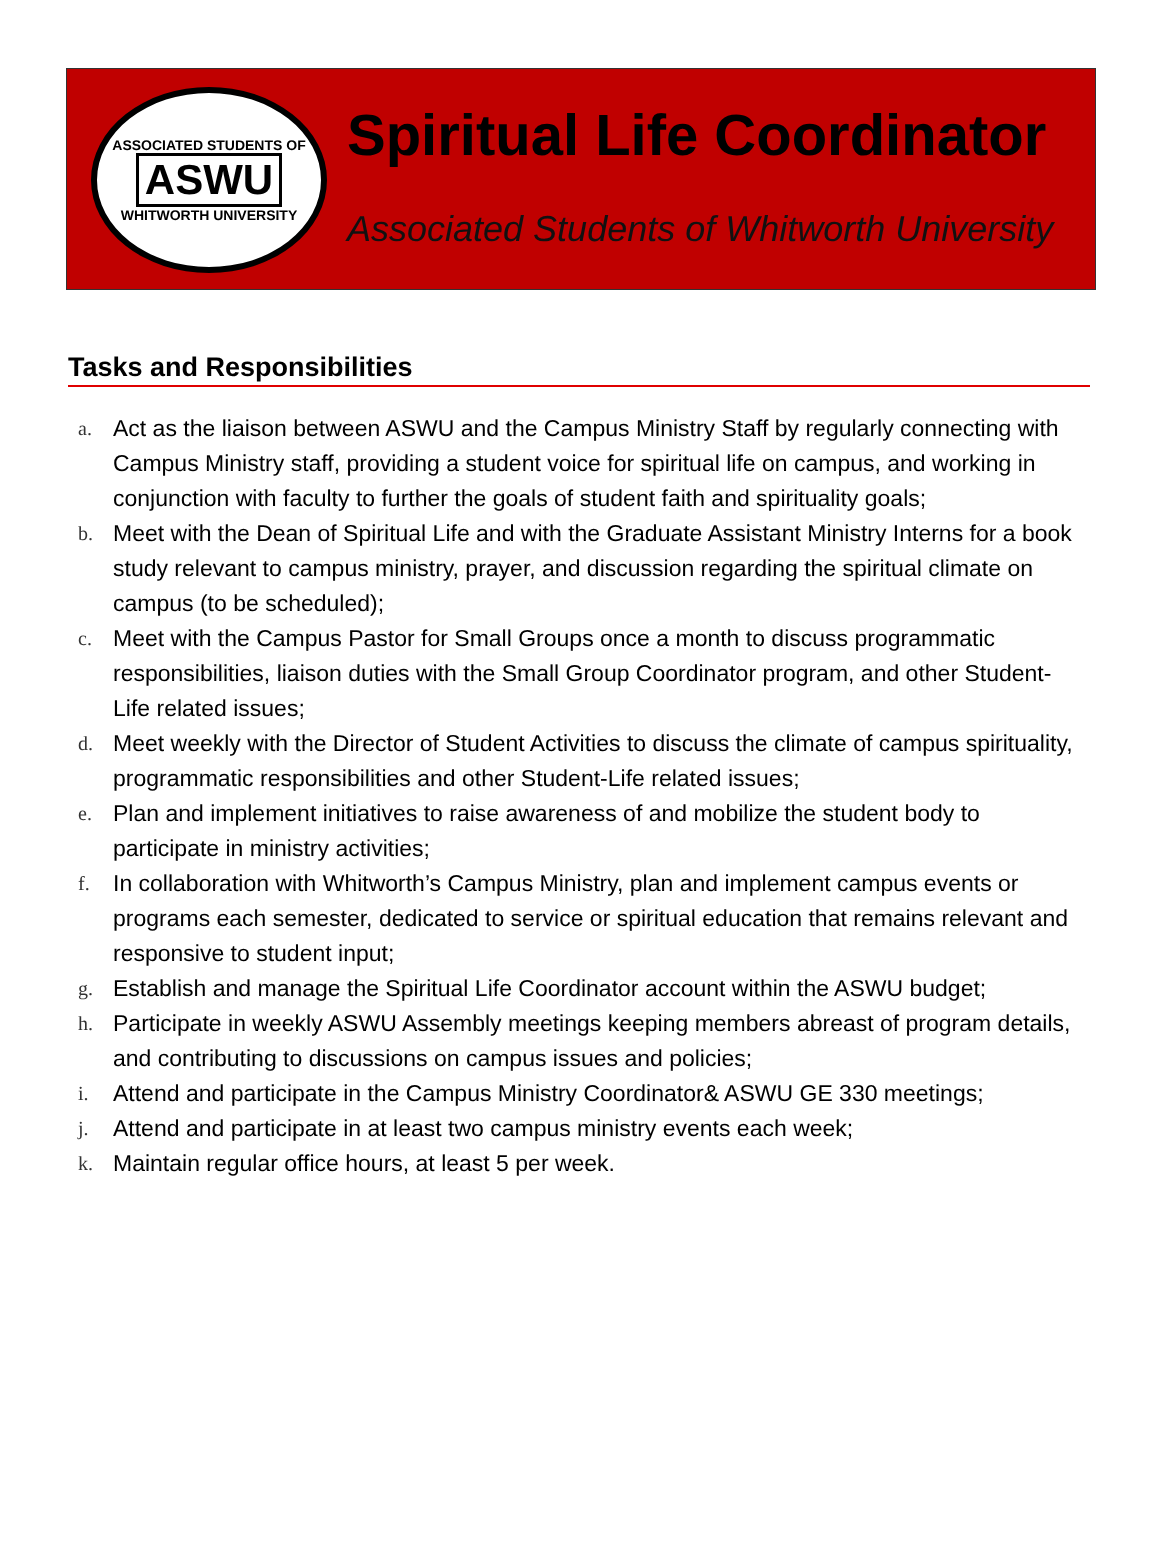ASSOCIATED STUDENTS OF
ASWU
WHITWORTH UNIVERSITY
Spiritual Life Coordinator
Associated Students of Whitworth University
Tasks and Responsibilities
a.
Act as the liaison between ASWU and the Campus Ministry Staff by regularly connecting with Campus Ministry staff, providing a student voice for spiritual life on campus, and working in conjunction with faculty to further the goals of student faith and spirituality goals;
b.
Meet with the Dean of Spiritual Life and with the Graduate Assistant Ministry Interns for a book study relevant to campus ministry, prayer, and discussion regarding the spiritual climate on campus (to be scheduled);
c.
Meet with the Campus Pastor for Small Groups once a month to discuss programmatic responsibilities, liaison duties with the Small Group Coordinator program, and other Student-Life related issues;
d.
Meet weekly with the Director of Student Activities to discuss the climate of campus spirituality, programmatic responsibilities and other Student-Life related issues;
e.
Plan and implement initiatives to raise awareness of and mobilize the student body to participate in ministry activities;
f.
In collaboration with Whitworth’s Campus Ministry, plan and implement campus events or programs each semester, dedicated to service or spiritual education that remains relevant and responsive to student input;
g.
Establish and manage the Spiritual Life Coordinator account within the ASWU budget;
h.
Participate in weekly ASWU Assembly meetings keeping members abreast of program details, and contributing to discussions on campus issues and policies;
i.
Attend and participate in the Campus Ministry Coordinator& ASWU GE 330 meetings;
j.
Attend and participate in at least two campus ministry events each week;
k.
Maintain regular office hours, at least 5 per week.